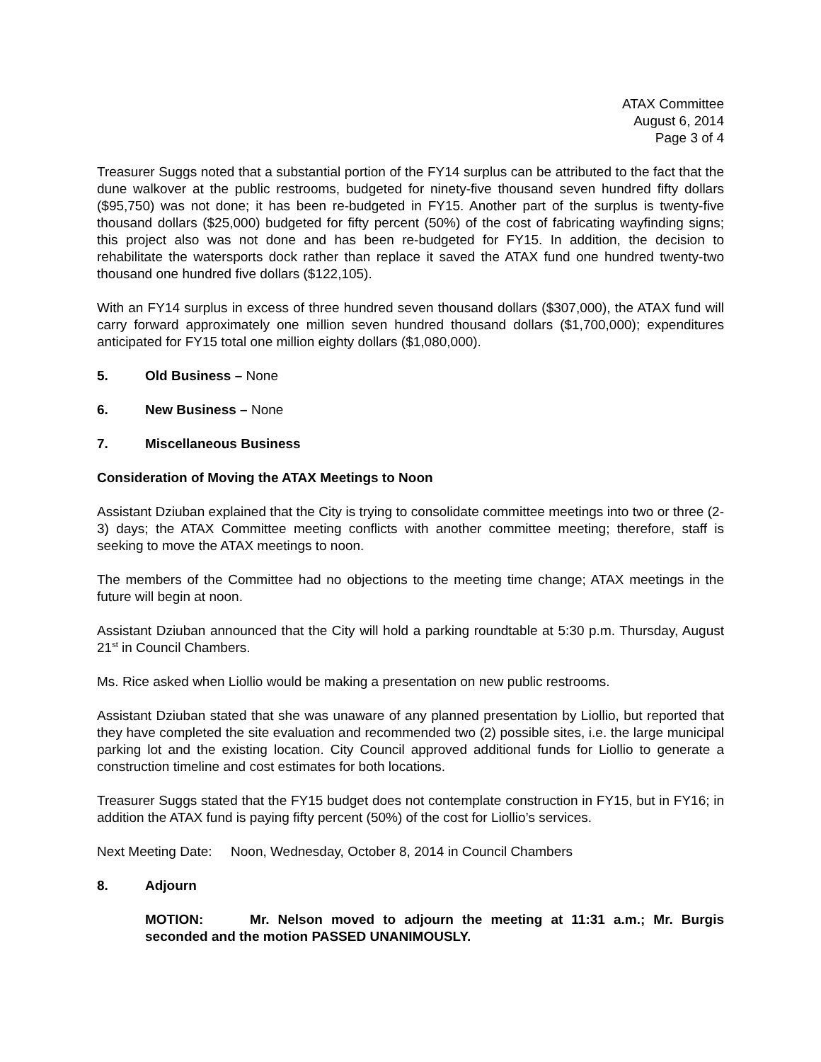ATAX Committee
August 6, 2014
Page 3 of 4
Treasurer Suggs noted that a substantial portion of the FY14 surplus can be attributed to the fact that the dune walkover at the public restrooms, budgeted for ninety-five thousand seven hundred fifty dollars ($95,750) was not done; it has been re-budgeted in FY15. Another part of the surplus is twenty-five thousand dollars ($25,000) budgeted for fifty percent (50%) of the cost of fabricating wayfinding signs; this project also was not done and has been re-budgeted for FY15. In addition, the decision to rehabilitate the watersports dock rather than replace it saved the ATAX fund one hundred twenty-two thousand one hundred five dollars ($122,105).
With an FY14 surplus in excess of three hundred seven thousand dollars ($307,000), the ATAX fund will carry forward approximately one million seven hundred thousand dollars ($1,700,000); expenditures anticipated for FY15 total one million eighty dollars ($1,080,000).
5. Old Business – None
6. New Business – None
7. Miscellaneous Business
Consideration of Moving the ATAX Meetings to Noon
Assistant Dziuban explained that the City is trying to consolidate committee meetings into two or three (2-3) days; the ATAX Committee meeting conflicts with another committee meeting; therefore, staff is seeking to move the ATAX meetings to noon.
The members of the Committee had no objections to the meeting time change; ATAX meetings in the future will begin at noon.
Assistant Dziuban announced that the City will hold a parking roundtable at 5:30 p.m. Thursday, August 21<sup>st</sup> in Council Chambers.
Ms. Rice asked when Liollio would be making a presentation on new public restrooms.
Assistant Dziuban stated that she was unaware of any planned presentation by Liollio, but reported that they have completed the site evaluation and recommended two (2) possible sites, i.e. the large municipal parking lot and the existing location. City Council approved additional funds for Liollio to generate a construction timeline and cost estimates for both locations.
Treasurer Suggs stated that the FY15 budget does not contemplate construction in FY15, but in FY16; in addition the ATAX fund is paying fifty percent (50%) of the cost for Liollio’s services.
Next Meeting Date: Noon, Wednesday, October 8, 2014 in Council Chambers
8. Adjourn
MOTION: Mr. Nelson moved to adjourn the meeting at 11:31 a.m.; Mr. Burgis seconded and the motion PASSED UNANIMOUSLY.